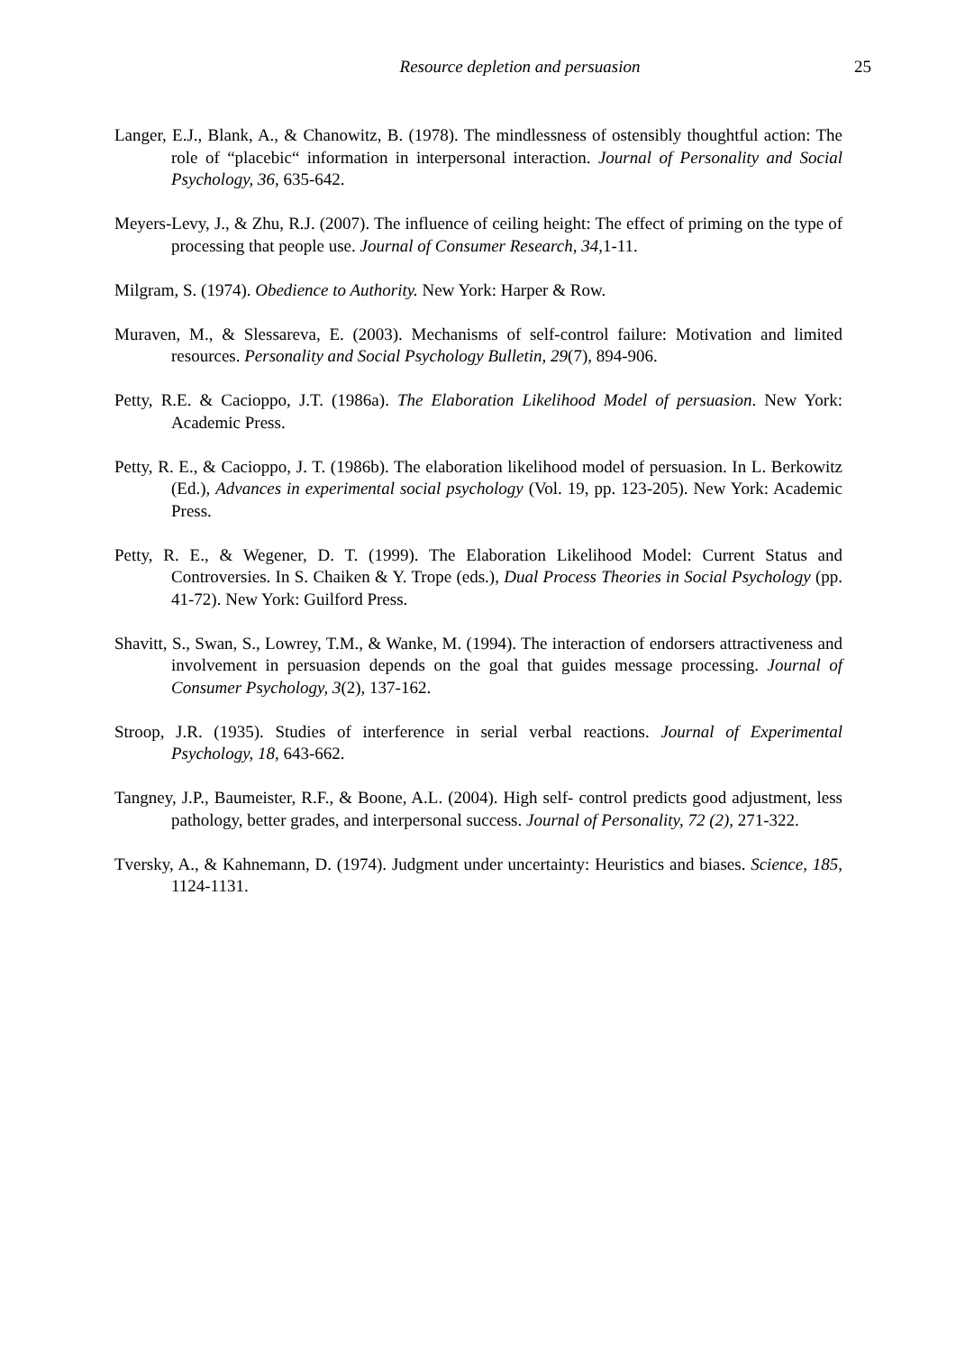Resource depletion and persuasion
25
Langer, E.J., Blank, A., & Chanowitz, B. (1978). The mindlessness of ostensibly thoughtful action: The role of “placebic“ information in interpersonal interaction. Journal of Personality and Social Psychology, 36, 635-642.
Meyers-Levy, J., & Zhu, R.J. (2007). The influence of ceiling height: The effect of priming on the type of processing that people use. Journal of Consumer Research, 34, 1-11.
Milgram, S. (1974). Obedience to Authority. New York: Harper & Row.
Muraven, M., & Slessareva, E. (2003). Mechanisms of self-control failure: Motivation and limited resources. Personality and Social Psychology Bulletin, 29(7), 894-906.
Petty, R.E. & Cacioppo, J.T. (1986a). The Elaboration Likelihood Model of persuasion. New York: Academic Press.
Petty, R. E., & Cacioppo, J. T. (1986b). The elaboration likelihood model of persuasion. In L. Berkowitz (Ed.), Advances in experimental social psychology (Vol. 19, pp. 123-205). New York: Academic Press.
Petty, R. E., & Wegener, D. T. (1999). The Elaboration Likelihood Model: Current Status and Controversies. In S. Chaiken & Y. Trope (eds.), Dual Process Theories in Social Psychology (pp. 41-72). New York: Guilford Press.
Shavitt, S., Swan, S., Lowrey, T.M., & Wanke, M. (1994). The interaction of endorsers attractiveness and involvement in persuasion depends on the goal that guides message processing. Journal of Consumer Psychology, 3(2), 137-162.
Stroop, J.R. (1935). Studies of interference in serial verbal reactions. Journal of Experimental Psychology, 18, 643-662.
Tangney, J.P., Baumeister, R.F., & Boone, A.L. (2004). High self- control predicts good adjustment, less pathology, better grades, and interpersonal success. Journal of Personality, 72 (2), 271-322.
Tversky, A., & Kahnemann, D. (1974). Judgment under uncertainty: Heuristics and biases. Science, 185, 1124-1131.